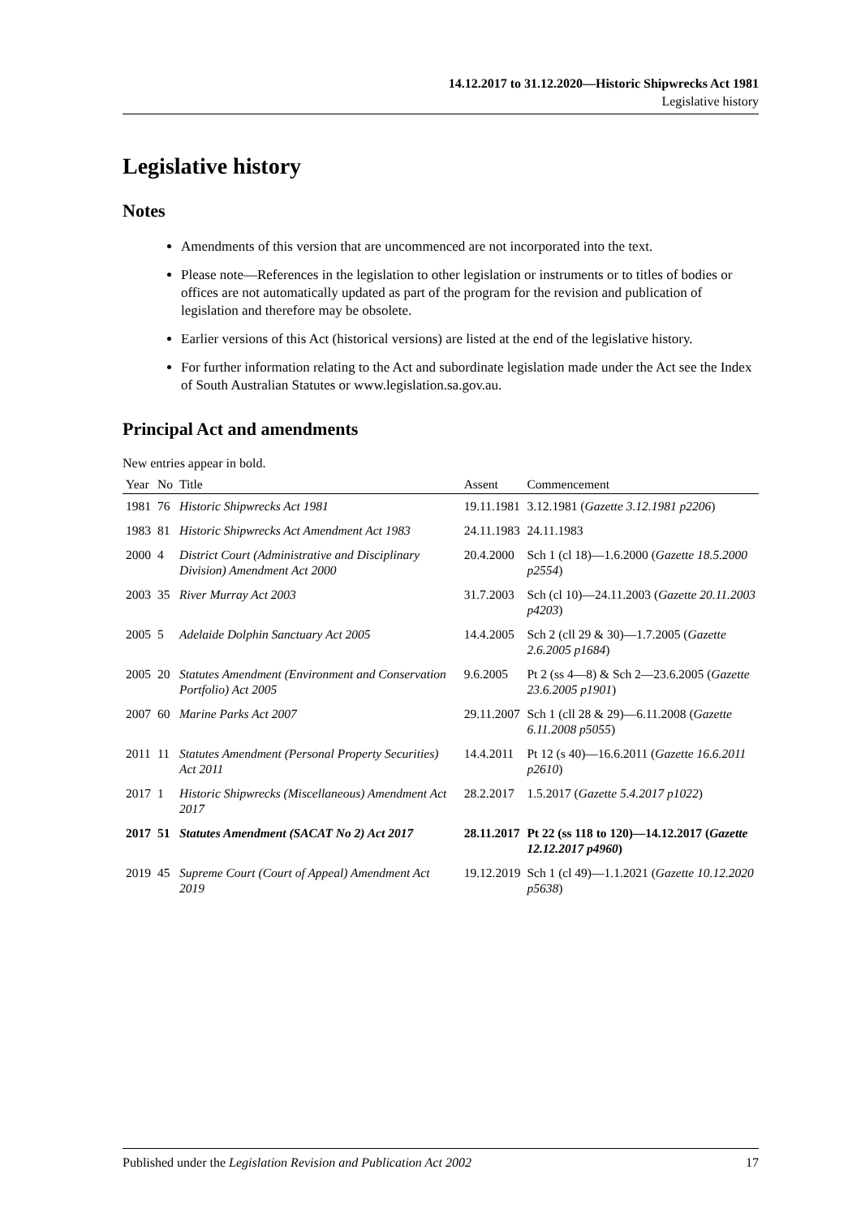14.12.2017 to 31.12.2020—Historic Shipwrecks Act 1981
Legislative history
Legislative history
Notes
Amendments of this version that are uncommenced are not incorporated into the text.
Please note—References in the legislation to other legislation or instruments or to titles of bodies or offices are not automatically updated as part of the program for the revision and publication of legislation and therefore may be obsolete.
Earlier versions of this Act (historical versions) are listed at the end of the legislative history.
For further information relating to the Act and subordinate legislation made under the Act see the Index of South Australian Statutes or www.legislation.sa.gov.au.
Principal Act and amendments
New entries appear in bold.
| Year | No | Title | Assent | Commencement |
| --- | --- | --- | --- | --- |
| 1981 | 76 | Historic Shipwrecks Act 1981 | 19.11.1981 | 3.12.1981 ( Gazette 3.12.1981 p2206 ) |
| 1983 | 81 | Historic Shipwrecks Act Amendment Act 1983 | 24.11.1983 | 24.11.1983 |
| 2000 | 4 | District Court (Administrative and Disciplinary Division) Amendment Act 2000 | 20.4.2000 | Sch 1 (cl 18)—1.6.2000 ( Gazette 18.5.2000 p2554 ) |
| 2003 | 35 | River Murray Act 2003 | 31.7.2003 | Sch (cl 10)—24.11.2003 ( Gazette 20.11.2003 p4203 ) |
| 2005 | 5 | Adelaide Dolphin Sanctuary Act 2005 | 14.4.2005 | Sch 2 (cll 29 & 30)—1.7.2005 ( Gazette 2.6.2005 p1684 ) |
| 2005 | 20 | Statutes Amendment (Environment and Conservation Portfolio) Act 2005 | 9.6.2005 | Pt 2 (ss 4—8) & Sch 2—23.6.2005 ( Gazette 23.6.2005 p1901 ) |
| 2007 | 60 | Marine Parks Act 2007 | 29.11.2007 | Sch 1 (cll 28 & 29)—6.11.2008 ( Gazette 6.11.2008 p5055 ) |
| 2011 | 11 | Statutes Amendment (Personal Property Securities) Act 2011 | 14.4.2011 | Pt 12 (s 40)—16.6.2011 ( Gazette 16.6.2011 p2610 ) |
| 2017 | 1 | Historic Shipwrecks (Miscellaneous) Amendment Act 2017 | 28.2.2017 | 1.5.2017 ( Gazette 5.4.2017 p1022 ) |
| 2017 | 51 | Statutes Amendment (SACAT No 2) Act 2017 | 28.11.2017 | Pt 22 (ss 118 to 120)—14.12.2017 ( Gazette 12.12.2017 p4960 ) |
| 2019 | 45 | Supreme Court (Court of Appeal) Amendment Act 2019 | 19.12.2019 | Sch 1 (cl 49)—1.1.2021 ( Gazette 10.12.2020 p5638 ) |
Published under the Legislation Revision and Publication Act 2002 17